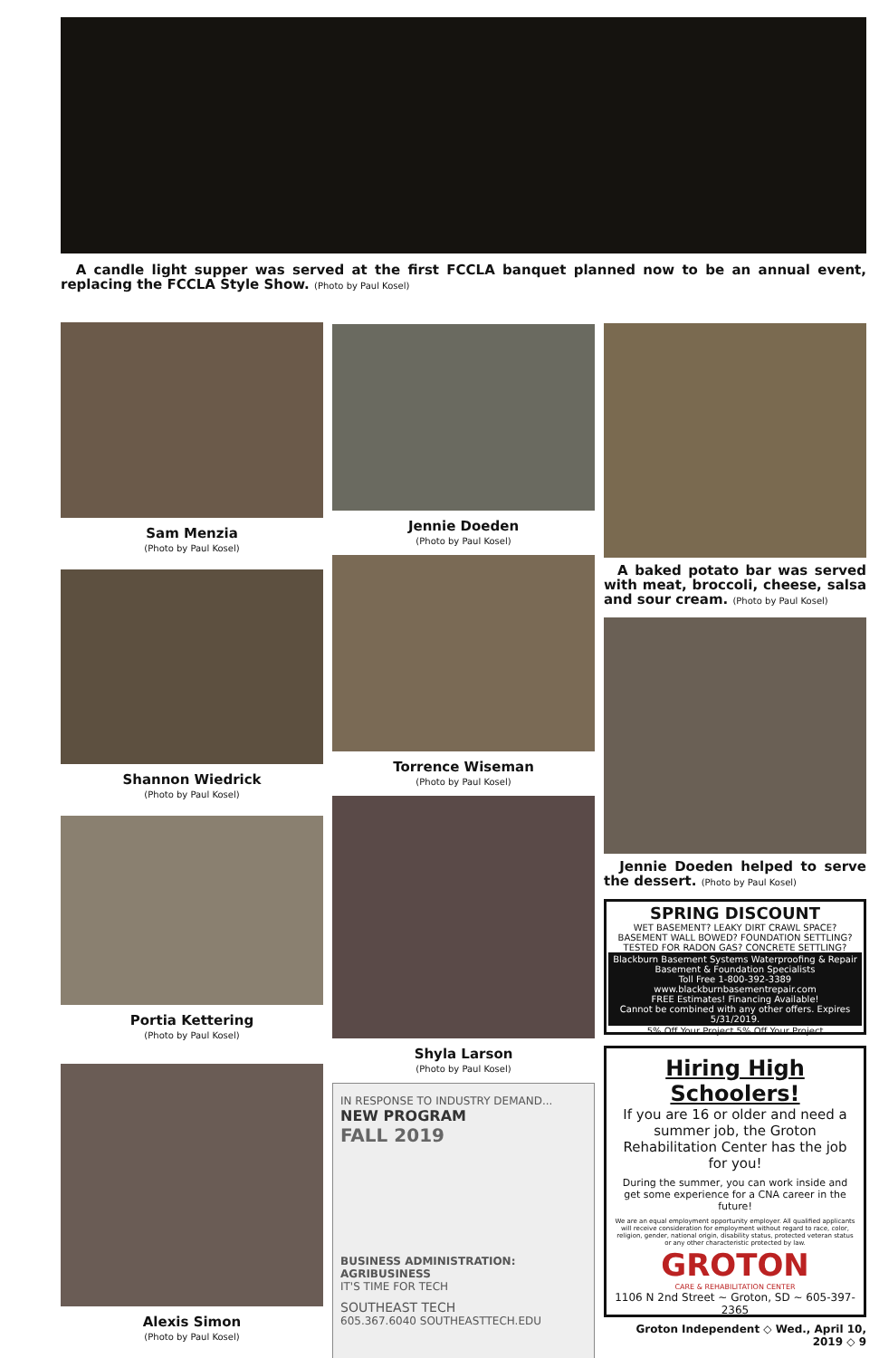A candle light supper was served at the first FCCLA banquet planned now to be an annual event, replacing the FCCLA Style Show. (Photo by Paul Kosel)
Sam Menzia
(Photo by Paul Kosel)
Shannon Wiedrick
(Photo by Paul Kosel)
Portia Kettering
(Photo by Paul Kosel)
Alexis Simon
(Photo by Paul Kosel)
Jennie Doeden
(Photo by Paul Kosel)
Torrence Wiseman
(Photo by Paul Kosel)
Shyla Larson
(Photo by Paul Kosel)
IN RESPONSE TO INDUSTRY DEMAND...
NEW PROGRAM
FALL 2019
BUSINESS ADMINISTRATION: AGRIBUSINESS
IT'S TIME FOR TECH
SOUTHEAST TECH
605.367.6040 SOUTHEASTTECH.EDU
A baked potato bar was served with meat, broccoli, cheese, salsa and sour cream. (Photo by Paul Kosel)
Jennie Doeden helped to serve the dessert. (Photo by Paul Kosel)
SPRING DISCOUNT
WET BASEMENT? LEAKY DIRT CRAWL SPACE? BASEMENT WALL BOWED? FOUNDATION SETTLING? TESTED FOR RADON GAS? CONCRETE SETTLING?
Blackburn Basement Systems Waterproofing & Repair
Basement & Foundation Specialists
Toll Free 1-800-392-3389
www.blackburnbasementrepair.com
FREE Estimates! Financing Available!
Cannot be combined with any other offers. Expires 5/31/2019.
5% Off Your Project 5% Off Your Project
Hiring High Schoolers!
If you are 16 or older and need a summer job, the Groton Rehabilitation Center has the job for you!
During the summer, you can work inside and get some experience for a CNA career in the future!
We are an equal employment opportunity employer. All qualified applicants will receive consideration for employment without regard to race, color, religion, gender, national origin, disability status, protected veteran status or any other characteristic protected by law.
GROTON
CARE & REHABILITATION CENTER
1106 N 2nd Street ~ Groton, SD ~ 605-397-2365
Groton Independent ◇ Wed., April 10, 2019 ◇ 9